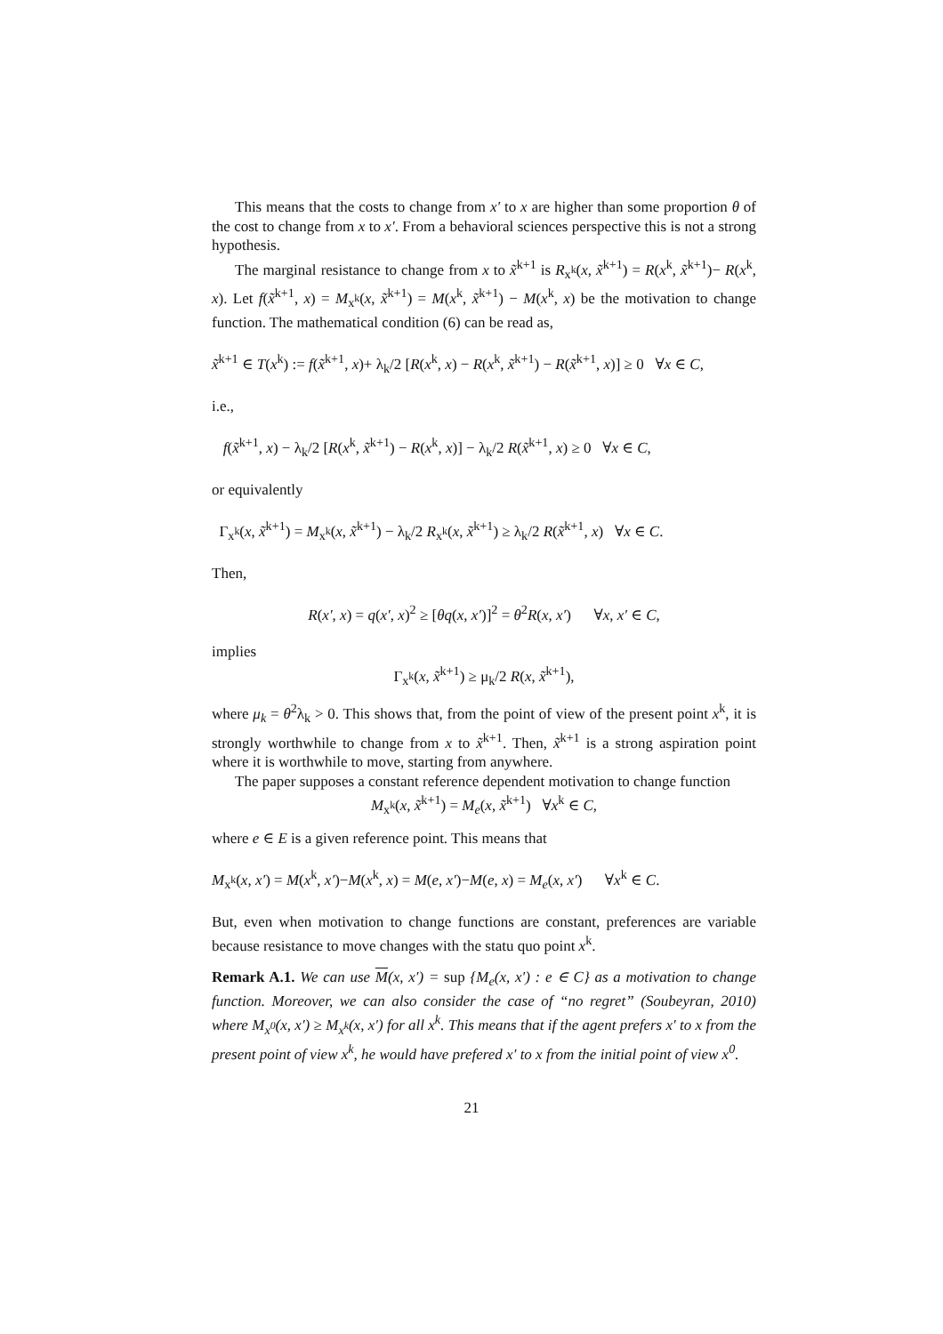This means that the costs to change from x′ to x are higher than some proportion θ of the cost to change from x to x′. From a behavioral sciences perspective this is not a strong hypothesis.
The marginal resistance to change from x to x̃<sup>k+1</sup> is R<sub>x<sup>k</sup></sub>(x, x̃<sup>k+1</sup>) = R(x<sup>k</sup>, x̃<sup>k+1</sup>)− R(x<sup>k</sup>, x). Let f(x̃<sup>k+1</sup>, x) = M<sub>x<sup>k</sup></sub>(x, x̃<sup>k+1</sup>) = M(x<sup>k</sup>, x̃<sup>k+1</sup>) − M(x<sup>k</sup>, x) be the motivation to change function. The mathematical condition (6) can be read as,
x̃<sup>k+1</sup> ∈ T(x<sup>k</sup>) := f(x̃<sup>k+1</sup>, x)+ λ<sub>k</sub>/2 [R(x<sup>k</sup>, x) − R(x<sup>k</sup>, x̃<sup>k+1</sup>) − R(x̃<sup>k+1</sup>, x)] ≥ 0 ∀x ∈ C,
i.e.,
f(x̃<sup>k+1</sup>, x) − λ<sub>k</sub>/2 [R(x<sup>k</sup>, x̃<sup>k+1</sup>) − R(x<sup>k</sup>, x)] − λ<sub>k</sub>/2 R(x̃<sup>k+1</sup>, x) ≥ 0 ∀x ∈ C,
or equivalently
Γ<sub>x<sup>k</sup></sub>(x, x̃<sup>k+1</sup>) = M<sub>x<sup>k</sup></sub>(x, x̃<sup>k+1</sup>) − λ<sub>k</sub>/2 R<sub>x<sup>k</sup></sub>(x, x̃<sup>k+1</sup>) ≥ λ<sub>k</sub>/2 R(x̃<sup>k+1</sup>, x) ∀x ∈ C.
Then,
R(x′, x) = q(x′, x)<sup>2</sup> ≥ [θq(x, x′)]<sup>2</sup> = θ<sup>2</sup>R(x, x′) ∀x, x′ ∈ C,
implies
Γ<sub>x<sup>k</sup></sub>(x, x̃<sup>k+1</sup>) ≥ μ<sub>k</sub>/2 R(x, x̃<sup>k+1</sup>),
where μ<sub>k</sub> = θ<sup>2</sup>λ<sub>k</sub> > 0. This shows that, from the point of view of the present point x<sup>k</sup>, it is strongly worthwhile to change from x to x̃<sup>k+1</sup>. Then, x̃<sup>k+1</sup> is a strong aspiration point where it is worthwhile to move, starting from anywhere.
The paper supposes a constant reference dependent motivation to change function
M<sub>x<sup>k</sup></sub>(x, x̃<sup>k+1</sup>) = M<sub>e</sub>(x, x̃<sup>k+1</sup>) ∀x<sup>k</sup> ∈ C,
where e ∈ E is a given reference point. This means that
M<sub>x<sup>k</sup></sub>(x, x′) = M(x<sup>k</sup>, x′)−M(x<sup>k</sup>, x) = M(e, x′)−M(e, x) = M<sub>e</sub>(x, x′) ∀x<sup>k</sup> ∈ C.
But, even when motivation to change functions are constant, preferences are variable because resistance to move changes with the statu quo point x<sup>k</sup>.
Remark A.1. We can use M(x, x′) = sup {M<sub>e</sub>(x, x′) : e ∈ C} as a motivation to change function. Moreover, we can also consider the case of “no regret” (Soubeyran, 2010) where M<sub>x<sup>0</sup></sub>(x, x′) ≥ M<sub>x<sup>k</sup></sub>(x, x′) for all x<sup>k</sup>. This means that if the agent prefers x′ to x from the present point of view x<sup>k</sup>, he would have prefered x′ to x from the initial point of view x<sup>0</sup>.
21